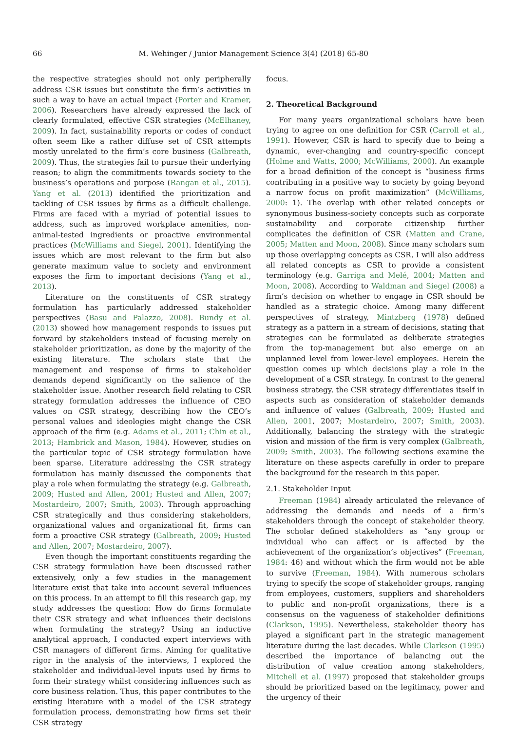66 M. Wehinger / Junior Management Science 3(4) (2018) 65-80
the respective strategies should not only peripherally address CSR issues but constitute the firm’s activities in such a way to have an actual impact (Porter and Kramer, 2006). Researchers have already expressed the lack of clearly formulated, effective CSR strategies (McElhaney, 2009). In fact, sustainability reports or codes of conduct often seem like a rather diffuse set of CSR attempts mostly unrelated to the firm’s core business (Galbreath, 2009). Thus, the strategies fail to pursue their underlying reason; to align the commitments towards society to the business’s operations and purpose (Rangan et al., 2015). Yang et al. (2013) identified the prioritization and tackling of CSR issues by firms as a difficult challenge. Firms are faced with a myriad of potential issues to address, such as improved workplace amenities, non-animal-tested ingredients or proactive environmental practices (McWilliams and Siegel, 2001). Identifying the issues which are most relevant to the firm but also generate maximum value to society and environment exposes the firm to important decisions (Yang et al., 2013).
Literature on the constituents of CSR strategy formulation has particularly addressed stakeholder perspectives (Basu and Palazzo, 2008). Bundy et al. (2013) showed how management responds to issues put forward by stakeholders instead of focusing merely on stakeholder prioritization, as done by the majority of the existing literature. The scholars state that the management and response of firms to stakeholder demands depend significantly on the salience of the stakeholder issue. Another research field relating to CSR strategy formulation addresses the influence of CEO values on CSR strategy, describing how the CEO’s personal values and ideologies might change the CSR approach of the firm (e.g. Adams et al., 2011; Chin et al., 2013; Hambrick and Mason, 1984). However, studies on the particular topic of CSR strategy formulation have been sparse. Literature addressing the CSR strategy formulation has mainly discussed the components that play a role when formulating the strategy (e.g. Galbreath, 2009; Husted and Allen, 2001; Husted and Allen, 2007; Mostardeiro, 2007; Smith, 2003). Through approaching CSR strategically and thus considering stakeholders, organizational values and organizational fit, firms can form a proactive CSR strategy (Galbreath, 2009; Husted and Allen, 2007; Mostardeiro, 2007).
Even though the important constituents regarding the CSR strategy formulation have been discussed rather extensively, only a few studies in the management literature exist that take into account several influences on this process. In an attempt to fill this research gap, my study addresses the question: How do firms formulate their CSR strategy and what influences their decisions when formulating the strategy? Using an inductive analytical approach, I conducted expert interviews with CSR managers of different firms. Aiming for qualitative rigor in the analysis of the interviews, I explored the stakeholder and individual-level inputs used by firms to form their strategy whilst considering influences such as core business relation. Thus, this paper contributes to the existing literature with a model of the CSR strategy formulation process, demonstrating how firms set their CSR strategy
focus.
2. Theoretical Background
For many years organizational scholars have been trying to agree on one definition for CSR (Carroll et al., 1991). However, CSR is hard to specify due to being a dynamic, ever-changing and country-specific concept (Holme and Watts, 2000; McWilliams, 2000). An example for a broad definition of the concept is “business firms contributing in a positive way to society by going beyond a narrow focus on profit maximization” (McWilliams, 2000: 1). The overlap with other related concepts or synonymous business-society concepts such as corporate sustainability and corporate citizenship further complicates the definition of CSR (Matten and Crane, 2005; Matten and Moon, 2008). Since many scholars sum up those overlapping concepts as CSR, I will also address all related concepts as CSR to provide a consistent terminology (e.g. Garriga and Melé, 2004; Matten and Moon, 2008). According to Waldman and Siegel (2008) a firm’s decision on whether to engage in CSR should be handled as a strategic choice. Among many different perspectives of strategy, Mintzberg (1978) defined strategy as a pattern in a stream of decisions, stating that strategies can be formulated as deliberate strategies from the top-management but also emerge on an unplanned level from lower-level employees. Herein the question comes up which decisions play a role in the development of a CSR strategy. In contrast to the general business strategy, the CSR strategy differentiates itself in aspects such as consideration of stakeholder demands and influence of values (Galbreath, 2009; Husted and Allen, 2001, 2007; Mostardeiro, 2007; Smith, 2003). Additionally, balancing the strategy with the strategic vision and mission of the firm is very complex (Galbreath, 2009; Smith, 2003). The following sections examine the literature on these aspects carefully in order to prepare the background for the research in this paper.
2.1. Stakeholder Input
Freeman (1984) already articulated the relevance of addressing the demands and needs of a firm’s stakeholders through the concept of stakeholder theory. The scholar defined stakeholders as “any group or individual who can affect or is affected by the achievement of the organization’s objectives” (Freeman, 1984: 46) and without which the firm would not be able to survive (Freeman, 1984). With numerous scholars trying to specify the scope of stakeholder groups, ranging from employees, customers, suppliers and shareholders to public and non-profit organizations, there is a consensus on the vagueness of stakeholder definitions (Clarkson, 1995). Nevertheless, stakeholder theory has played a significant part in the strategic management literature during the last decades. While Clarkson (1995) described the importance of balancing out the distribution of value creation among stakeholders, Mitchell et al. (1997) proposed that stakeholder groups should be prioritized based on the legitimacy, power and the urgency of their